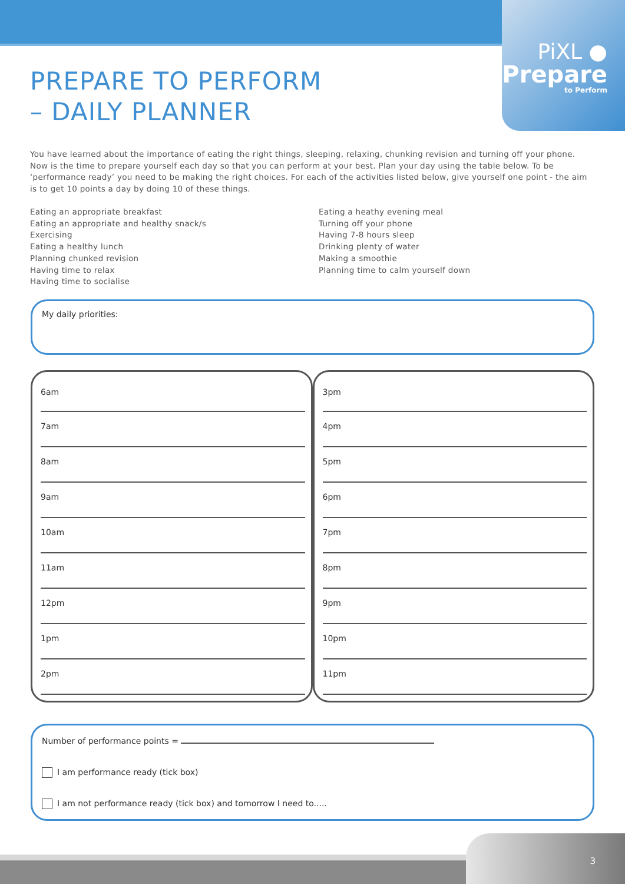PiXL ●
Prepare
to Perform
PREPARE TO PERFORM
– DAILY PLANNER
You have learned about the importance of eating the right things, sleeping, relaxing, chunking revision and turning off your phone. Now is the time to prepare yourself each day so that you can perform at your best. Plan your day using the table below. To be ‘performance ready’ you need to be making the right choices. For each of the activities listed below, give yourself one point - the aim is to get 10 points a day by doing 10 of these things.
Eating an appropriate breakfast
Eating an appropriate and healthy snack/s
Exercising
Eating a healthy lunch
Planning chunked revision
Having time to relax
Having time to socialise
Eating a heathy evening meal
Turning off your phone
Having 7-8 hours sleep
Drinking plenty of water
Making a smoothie
Planning time to calm yourself down
My daily priorities:
6am
7am
8am
9am
10am
11am
12pm
1pm
2pm
3pm
4pm
5pm
6pm
7pm
8pm
9pm
10pm
11pm
Number of performance points =
I am performance ready (tick box)
I am not performance ready (tick box) and tomorrow I need to.....
3